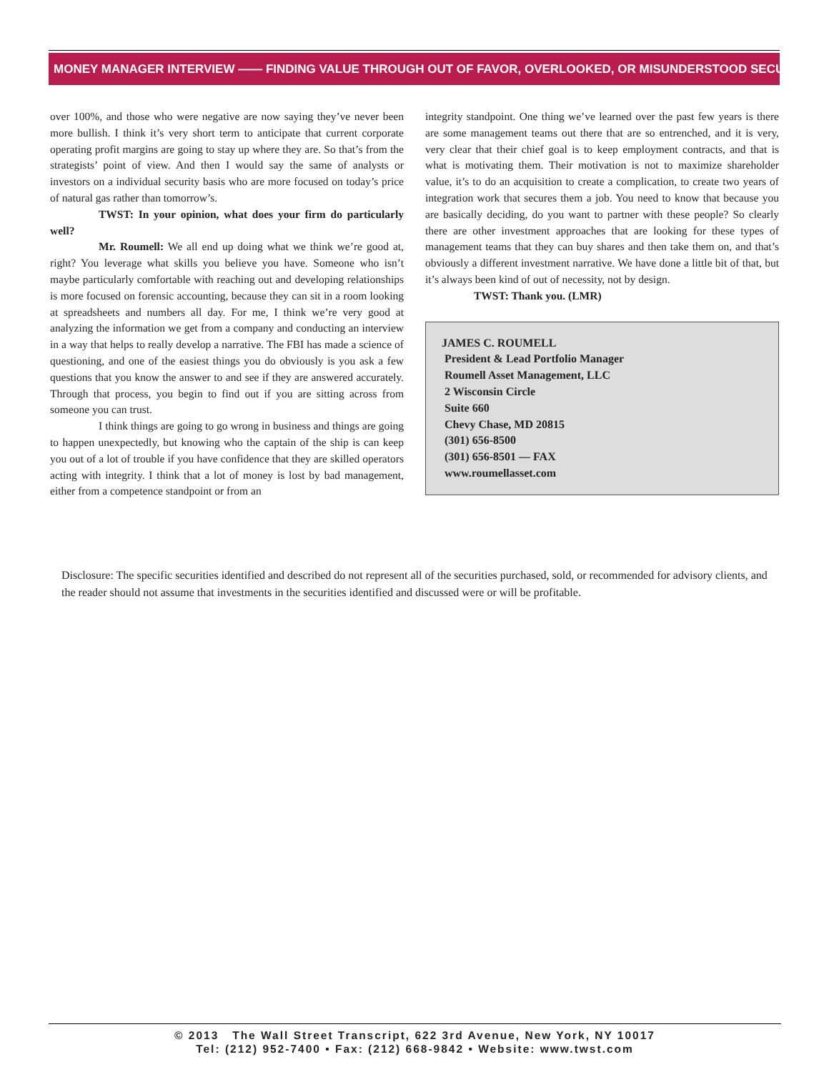MONEY MANAGER INTERVIEW —— FINDING VALUE THROUGH OUT OF FAVOR, OVERLOOKED, OR MISUNDERSTOOD SECURITIES
over 100%, and those who were negative are now saying they’ve never been more bullish. I think it’s very short term to anticipate that current corporate operating profit margins are going to stay up where they are. So that’s from the strategists’ point of view. And then I would say the same of analysts or investors on a individual security basis who are more focused on today’s price of natural gas rather than tomorrow’s.
TWST: In your opinion, what does your firm do particularly well?
Mr. Roumell: We all end up doing what we think we’re good at, right? You leverage what skills you believe you have. Someone who isn’t maybe particularly comfortable with reaching out and developing relationships is more focused on forensic accounting, because they can sit in a room looking at spreadsheets and numbers all day. For me, I think we’re very good at analyzing the information we get from a company and conducting an interview in a way that helps to really develop a narrative. The FBI has made a science of questioning, and one of the easiest things you do obviously is you ask a few questions that you know the answer to and see if they are answered accurately. Through that process, you begin to find out if you are sitting across from someone you can trust.
I think things are going to go wrong in business and things are going to happen unexpectedly, but knowing who the captain of the ship is can keep you out of a lot of trouble if you have confidence that they are skilled operators acting with integrity. I think that a lot of money is lost by bad management, either from a competence standpoint or from an
integrity standpoint. One thing we’ve learned over the past few years is there are some management teams out there that are so entrenched, and it is very, very clear that their chief goal is to keep employment contracts, and that is what is motivating them. Their motivation is not to maximize shareholder value, it’s to do an acquisition to create a complication, to create two years of integration work that secures them a job. You need to know that because you are basically deciding, do you want to partner with these people? So clearly there are other investment approaches that are looking for these types of management teams that they can buy shares and then take them on, and that’s obviously a different investment narrative. We have done a little bit of that, but it’s always been kind of out of necessity, not by design.
TWST: Thank you. (LMR)
JAMES C. ROUMELL
President & Lead Portfolio Manager
Roumell Asset Management, LLC
2 Wisconsin Circle
Suite 660
Chevy Chase, MD 20815
(301) 656-8500
(301) 656-8501 — FAX
www.roumellasset.com
Disclosure: The specific securities identified and described do not represent all of the securities purchased, sold, or recommended for advisory clients, and the reader should not assume that investments in the securities identified and discussed were or will be profitable.
© 2013 The Wall Street Transcript, 622 3rd Avenue, New York, NY 10017
Tel: (212) 952-7400 • Fax: (212) 668-9842 • Website: www.twst.com